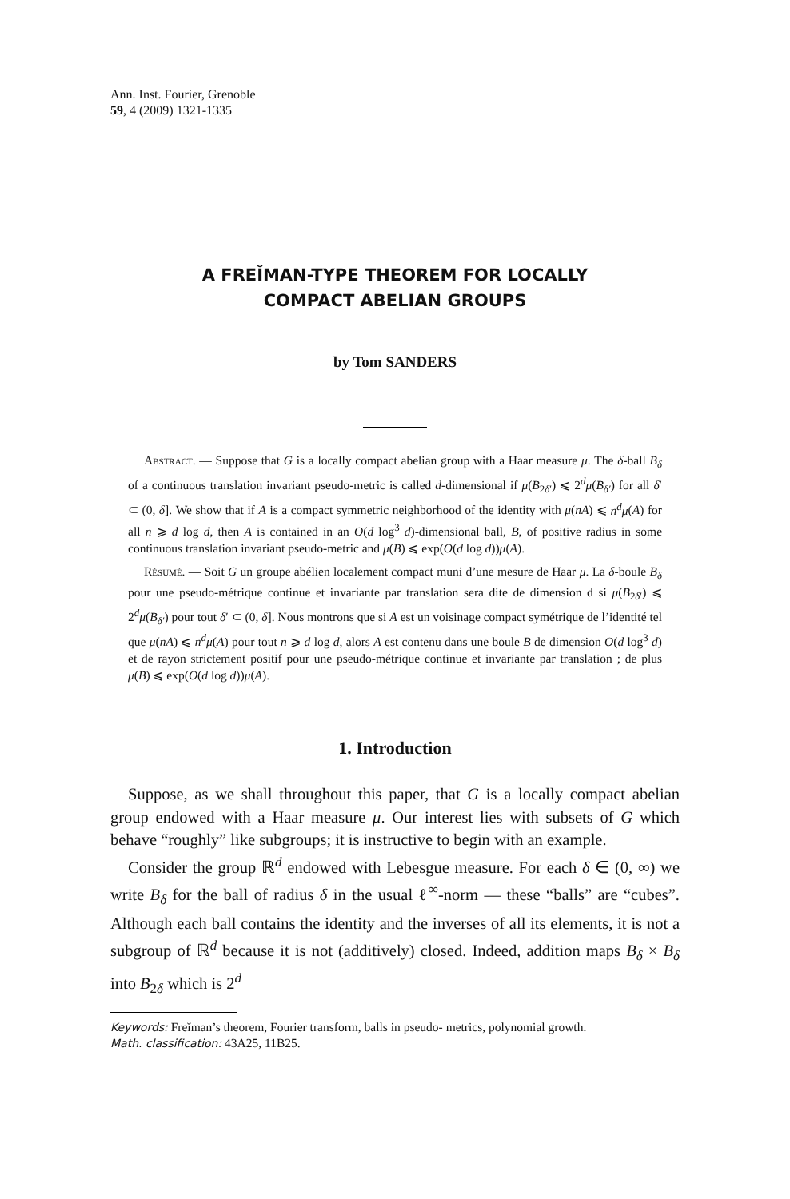Ann. Inst. Fourier, Grenoble
59, 4 (2009) 1321-1335
A FREĬMAN-TYPE THEOREM FOR LOCALLY
COMPACT ABELIAN GROUPS
by Tom SANDERS
Abstract. — Suppose that G is a locally compact abelian group with a Haar measure μ. The δ-ball B<sub>δ</sub> of a continuous translation invariant pseudo-metric is called d-dimensional if μ(B<sub>2δ′</sub>) ⩽ 2<sup>d</sup>μ(B<sub>δ′</sub>) for all δ′ ⊂ (0, δ]. We show that if A is a compact symmetric neighborhood of the identity with μ(nA) ⩽ n<sup>d</sup>μ(A) for all n ⩾ d log d, then A is contained in an O(d log<sup>3</sup> d)-dimensional ball, B, of positive radius in some continuous translation invariant pseudo-metric and μ(B) ⩽ exp(O(d log d))μ(A).
Résumé. — Soit G un groupe abélien localement compact muni d’une mesure de Haar μ. La δ-boule B<sub>δ</sub> pour une pseudo-métrique continue et invariante par translation sera dite de dimension d si μ(B<sub>2δ′</sub>) ⩽ 2<sup>d</sup>μ(B<sub>δ′</sub>) pour tout δ′ ⊂ (0, δ]. Nous montrons que si A est un voisinage compact symétrique de l’identité tel que μ(nA) ⩽ n<sup>d</sup>μ(A) pour tout n ⩾ d log d, alors A est contenu dans une boule B de dimension O(d log<sup>3</sup> d) et de rayon strictement positif pour une pseudo-métrique continue et invariante par translation ; de plus μ(B) ⩽ exp(O(d log d))μ(A).
1. Introduction
Suppose, as we shall throughout this paper, that G is a locally compact abelian group endowed with a Haar measure μ. Our interest lies with subsets of G which behave “roughly” like subgroups; it is instructive to begin with an example.
Consider the group ℝ<sup>d</sup> endowed with Lebesgue measure. For each δ ∈ (0, ∞) we write B<sub>δ</sub> for the ball of radius δ in the usual ℓ<sup>∞</sup>-norm — these “balls” are “cubes”. Although each ball contains the identity and the inverses of all its elements, it is not a subgroup of ℝ<sup>d</sup> because it is not (additively) closed. Indeed, addition maps B<sub>δ</sub> × B<sub>δ</sub> into B<sub>2δ</sub> which is 2<sup>d</sup>
Keywords: Freĭman’s theorem, Fourier transform, balls in pseudo- metrics, polynomial growth.
Math. classification: 43A25, 11B25.